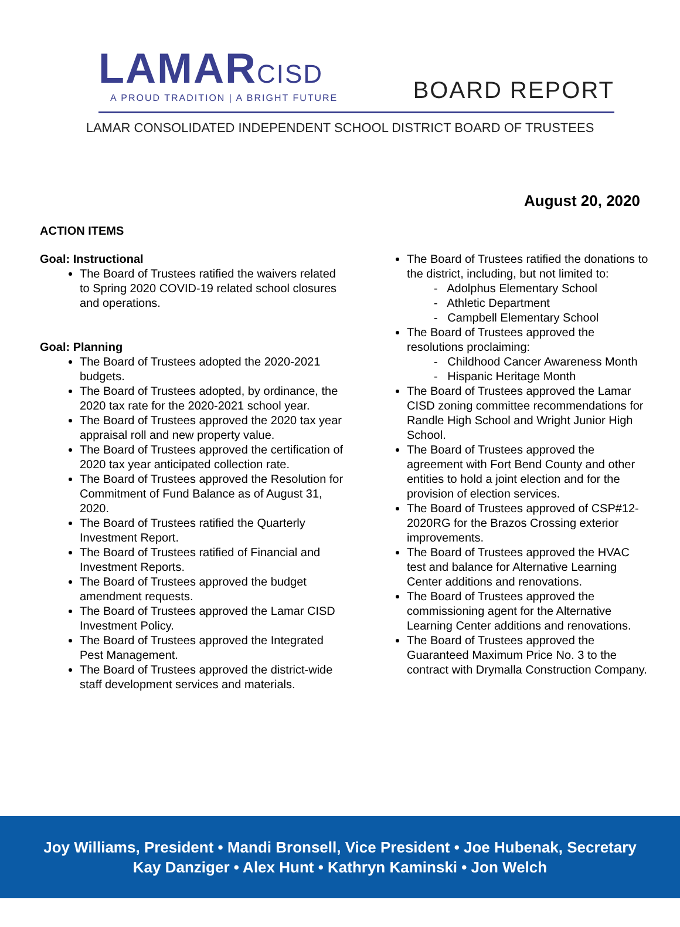LAMARCISD
A PROUD TRADITION | A BRIGHT FUTURE
BOARD REPORT
LAMAR CONSOLIDATED INDEPENDENT SCHOOL DISTRICT BOARD OF TRUSTEES
August 20, 2020
ACTION ITEMS
Goal: Instructional
The Board of Trustees ratified the waivers related to Spring 2020 COVID-19 related school closures and operations.
Goal: Planning
The Board of Trustees adopted the 2020-2021 budgets.
The Board of Trustees adopted, by ordinance, the 2020 tax rate for the 2020-2021 school year.
The Board of Trustees approved the 2020 tax year appraisal roll and new property value.
The Board of Trustees approved the certification of 2020 tax year anticipated collection rate.
The Board of Trustees approved the Resolution for Commitment of Fund Balance as of August 31, 2020.
The Board of Trustees ratified the Quarterly Investment Report.
The Board of Trustees ratified of Financial and Investment Reports.
The Board of Trustees approved the budget amendment requests.
The Board of Trustees approved the Lamar CISD Investment Policy.
The Board of Trustees approved the Integrated Pest Management.
The Board of Trustees approved the district-wide staff development services and materials.
The Board of Trustees ratified the donations to the district, including, but not limited to:
- Adolphus Elementary School
- Athletic Department
- Campbell Elementary School
The Board of Trustees approved the resolutions proclaiming:
- Childhood Cancer Awareness Month
- Hispanic Heritage Month
The Board of Trustees approved the Lamar CISD zoning committee recommendations for Randle High School and Wright Junior High School.
The Board of Trustees approved the agreement with Fort Bend County and other entities to hold a joint election and for the provision of election services.
The Board of Trustees approved of CSP#12-2020RG for the Brazos Crossing exterior improvements.
The Board of Trustees approved the HVAC test and balance for Alternative Learning Center additions and renovations.
The Board of Trustees approved the commissioning agent for the Alternative Learning Center additions and renovations.
The Board of Trustees approved the Guaranteed Maximum Price No. 3 to the contract with Drymalla Construction Company.
Joy Williams, President • Mandi Bronsell, Vice President • Joe Hubenak, Secretary
Kay Danziger • Alex Hunt • Kathryn Kaminski • Jon Welch